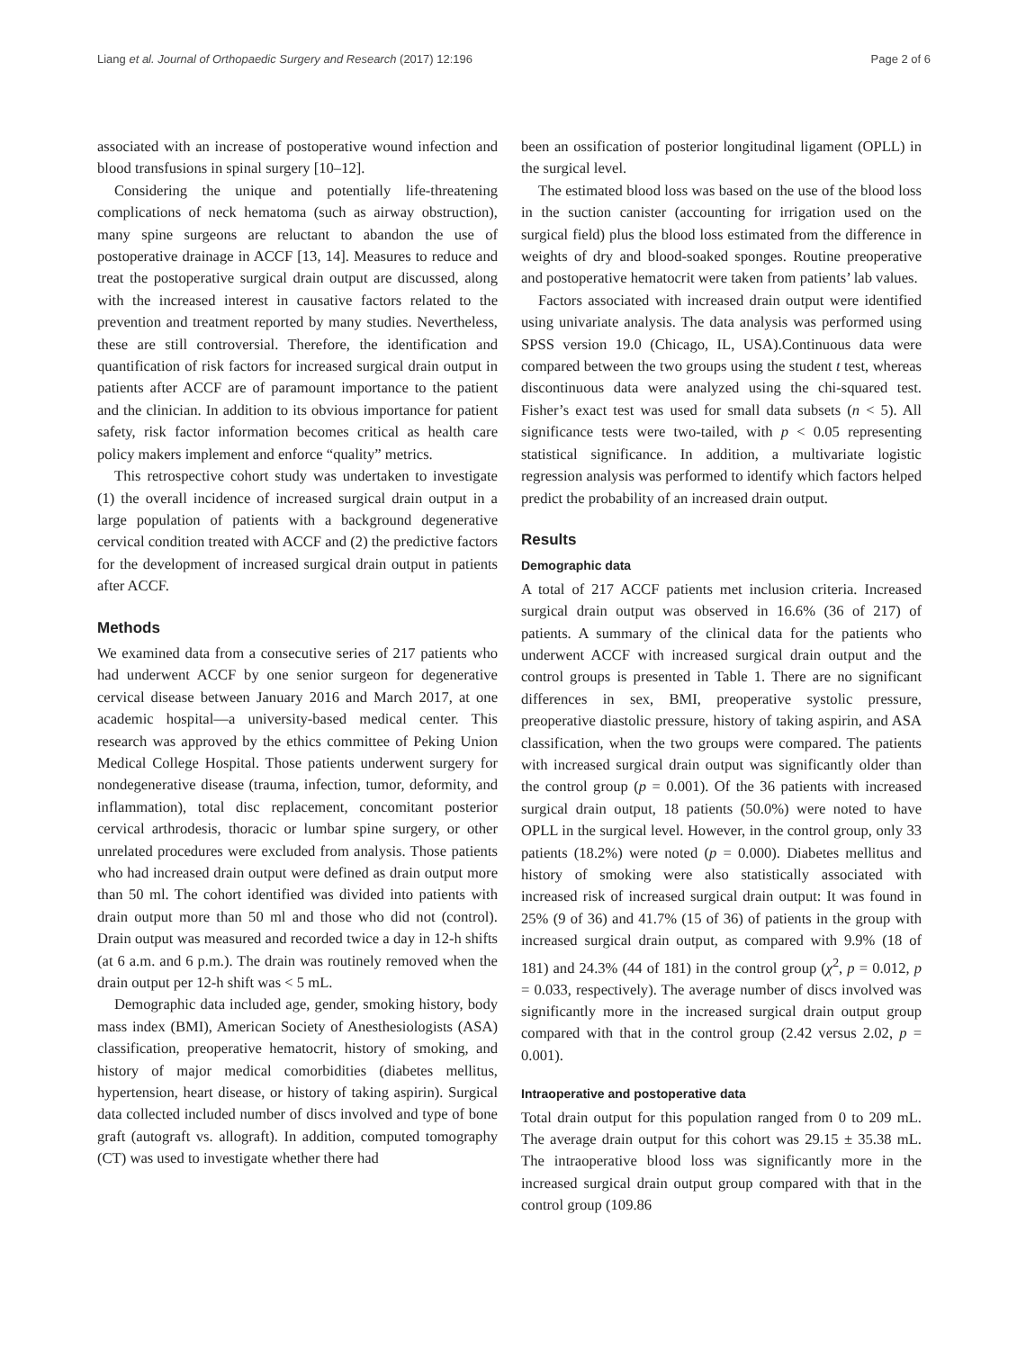Liang et al. Journal of Orthopaedic Surgery and Research (2017) 12:196 Page 2 of 6
associated with an increase of postoperative wound infection and blood transfusions in spinal surgery [10–12].
Considering the unique and potentially life-threatening complications of neck hematoma (such as airway obstruction), many spine surgeons are reluctant to abandon the use of postoperative drainage in ACCF [13, 14]. Measures to reduce and treat the postoperative surgical drain output are discussed, along with the increased interest in causative factors related to the prevention and treatment reported by many studies. Nevertheless, these are still controversial. Therefore, the identification and quantification of risk factors for increased surgical drain output in patients after ACCF are of paramount importance to the patient and the clinician. In addition to its obvious importance for patient safety, risk factor information becomes critical as health care policy makers implement and enforce “quality” metrics.
This retrospective cohort study was undertaken to investigate (1) the overall incidence of increased surgical drain output in a large population of patients with a background degenerative cervical condition treated with ACCF and (2) the predictive factors for the development of increased surgical drain output in patients after ACCF.
Methods
We examined data from a consecutive series of 217 patients who had underwent ACCF by one senior surgeon for degenerative cervical disease between January 2016 and March 2017, at one academic hospital—a university-based medical center. This research was approved by the ethics committee of Peking Union Medical College Hospital. Those patients underwent surgery for nondegenerative disease (trauma, infection, tumor, deformity, and inflammation), total disc replacement, concomitant posterior cervical arthrodesis, thoracic or lumbar spine surgery, or other unrelated procedures were excluded from analysis. Those patients who had increased drain output were defined as drain output more than 50 ml. The cohort identified was divided into patients with drain output more than 50 ml and those who did not (control). Drain output was measured and recorded twice a day in 12-h shifts (at 6 a.m. and 6 p.m.). The drain was routinely removed when the drain output per 12-h shift was < 5 mL.
Demographic data included age, gender, smoking history, body mass index (BMI), American Society of Anesthesiologists (ASA) classification, preoperative hematocrit, history of smoking, and history of major medical comorbidities (diabetes mellitus, hypertension, heart disease, or history of taking aspirin). Surgical data collected included number of discs involved and type of bone graft (autograft vs. allograft). In addition, computed tomography (CT) was used to investigate whether there had
been an ossification of posterior longitudinal ligament (OPLL) in the surgical level.
The estimated blood loss was based on the use of the blood loss in the suction canister (accounting for irrigation used on the surgical field) plus the blood loss estimated from the difference in weights of dry and blood-soaked sponges. Routine preoperative and postoperative hematocrit were taken from patients’ lab values.
Factors associated with increased drain output were identified using univariate analysis. The data analysis was performed using SPSS version 19.0 (Chicago, IL, USA).Continuous data were compared between the two groups using the student t test, whereas discontinuous data were analyzed using the chi-squared test. Fisher’s exact test was used for small data subsets (n < 5). All significance tests were two-tailed, with p < 0.05 representing statistical significance. In addition, a multivariate logistic regression analysis was performed to identify which factors helped predict the probability of an increased drain output.
Results
Demographic data
A total of 217 ACCF patients met inclusion criteria. Increased surgical drain output was observed in 16.6% (36 of 217) of patients. A summary of the clinical data for the patients who underwent ACCF with increased surgical drain output and the control groups is presented in Table 1. There are no significant differences in sex, BMI, preoperative systolic pressure, preoperative diastolic pressure, history of taking aspirin, and ASA classification, when the two groups were compared. The patients with increased surgical drain output was significantly older than the control group (p = 0.001). Of the 36 patients with increased surgical drain output, 18 patients (50.0%) were noted to have OPLL in the surgical level. However, in the control group, only 33 patients (18.2%) were noted (p = 0.000). Diabetes mellitus and history of smoking were also statistically associated with increased risk of increased surgical drain output: It was found in 25% (9 of 36) and 41.7% (15 of 36) of patients in the group with increased surgical drain output, as compared with 9.9% (18 of 181) and 24.3% (44 of 181) in the control group (χ<sup>2</sup>, p = 0.012, p = 0.033, respectively). The average number of discs involved was significantly more in the increased surgical drain output group compared with that in the control group (2.42 versus 2.02, p = 0.001).
Intraoperative and postoperative data
Total drain output for this population ranged from 0 to 209 mL. The average drain output for this cohort was 29.15 ± 35.38 mL. The intraoperative blood loss was significantly more in the increased surgical drain output group compared with that in the control group (109.86